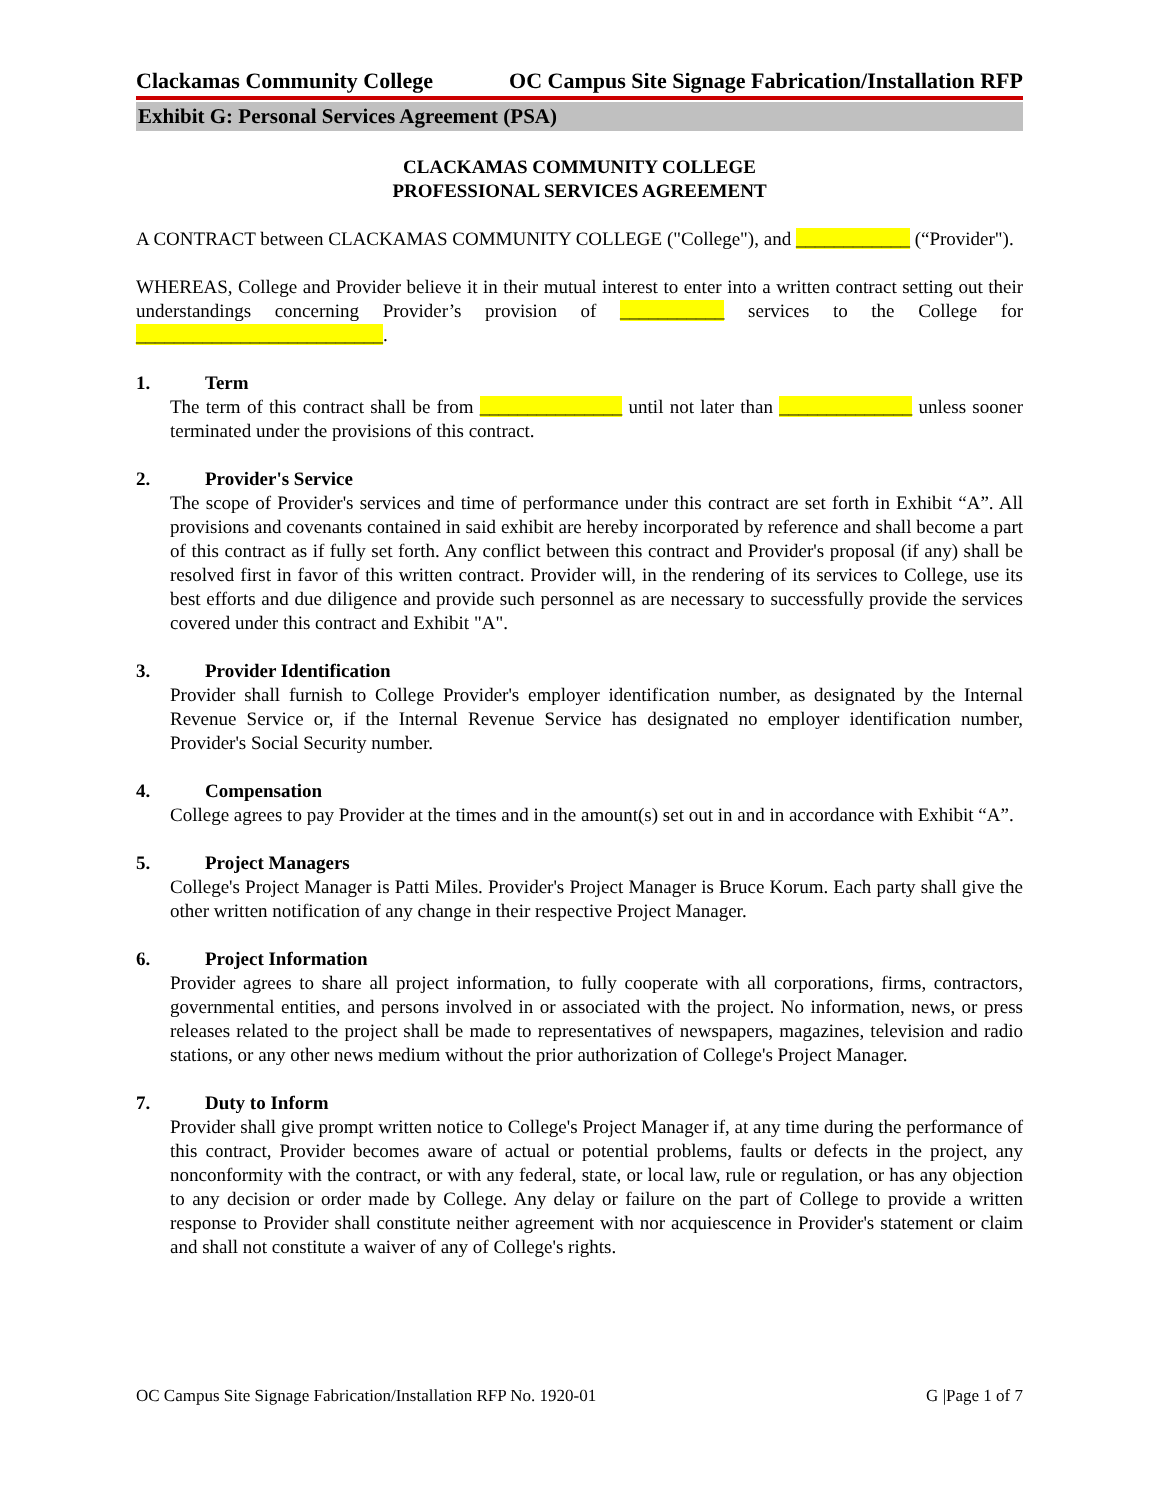Clackamas Community College OC Campus Site Signage Fabrication/Installation RFP
Exhibit G: Personal Services Agreement (PSA)
CLACKAMAS COMMUNITY COLLEGE
PROFESSIONAL SERVICES AGREEMENT
A CONTRACT between CLACKAMAS COMMUNITY COLLEGE ("College"), and ____________ (“Provider").
WHEREAS, College and Provider believe it in their mutual interest to enter into a written contract setting out their understandings concerning Provider’s provision of ___________ services to the College for __________________________.
1. Term
The term of this contract shall be from _______________ until not later than ______________ unless sooner terminated under the provisions of this contract.
2. Provider's Service
The scope of Provider's services and time of performance under this contract are set forth in Exhibit “A”. All provisions and covenants contained in said exhibit are hereby incorporated by reference and shall become a part of this contract as if fully set forth. Any conflict between this contract and Provider's proposal (if any) shall be resolved first in favor of this written contract. Provider will, in the rendering of its services to College, use its best efforts and due diligence and provide such personnel as are necessary to successfully provide the services covered under this contract and Exhibit "A".
3. Provider Identification
Provider shall furnish to College Provider's employer identification number, as designated by the Internal Revenue Service or, if the Internal Revenue Service has designated no employer identification number, Provider's Social Security number.
4. Compensation
College agrees to pay Provider at the times and in the amount(s) set out in and in accordance with Exhibit “A”.
5. Project Managers
College's Project Manager is Patti Miles. Provider's Project Manager is Bruce Korum. Each party shall give the other written notification of any change in their respective Project Manager.
6. Project Information
Provider agrees to share all project information, to fully cooperate with all corporations, firms, contractors, governmental entities, and persons involved in or associated with the project. No information, news, or press releases related to the project shall be made to representatives of newspapers, magazines, television and radio stations, or any other news medium without the prior authorization of College's Project Manager.
7. Duty to Inform
Provider shall give prompt written notice to College's Project Manager if, at any time during the performance of this contract, Provider becomes aware of actual or potential problems, faults or defects in the project, any nonconformity with the contract, or with any federal, state, or local law, rule or regulation, or has any objection to any decision or order made by College. Any delay or failure on the part of College to provide a written response to Provider shall constitute neither agreement with nor acquiescence in Provider's statement or claim and shall not constitute a waiver of any of College's rights.
OC Campus Site Signage Fabrication/Installation RFP No. 1920-01 G |Page 1 of 7